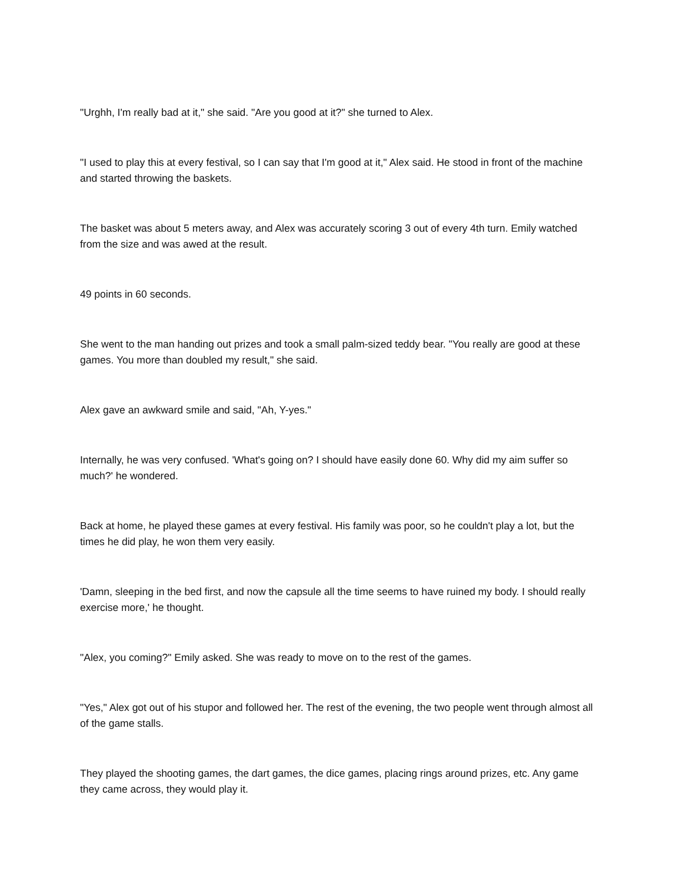"Urghh, I'm really bad at it," she said. "Are you good at it?" she turned to Alex.
"I used to play this at every festival, so I can say that I'm good at it," Alex said. He stood in front of the machine and started throwing the baskets.
The basket was about 5 meters away, and Alex was accurately scoring 3 out of every 4th turn. Emily watched from the size and was awed at the result.
49 points in 60 seconds.
She went to the man handing out prizes and took a small palm-sized teddy bear. "You really are good at these games. You more than doubled my result," she said.
Alex gave an awkward smile and said, "Ah, Y-yes."
Internally, he was very confused. 'What's going on? I should have easily done 60. Why did my aim suffer so much?' he wondered.
Back at home, he played these games at every festival. His family was poor, so he couldn't play a lot, but the times he did play, he won them very easily.
'Damn, sleeping in the bed first, and now the capsule all the time seems to have ruined my body. I should really exercise more,' he thought.
"Alex, you coming?" Emily asked. She was ready to move on to the rest of the games.
"Yes," Alex got out of his stupor and followed her. The rest of the evening, the two people went through almost all of the game stalls.
They played the shooting games, the dart games, the dice games, placing rings around prizes, etc. Any game they came across, they would play it.